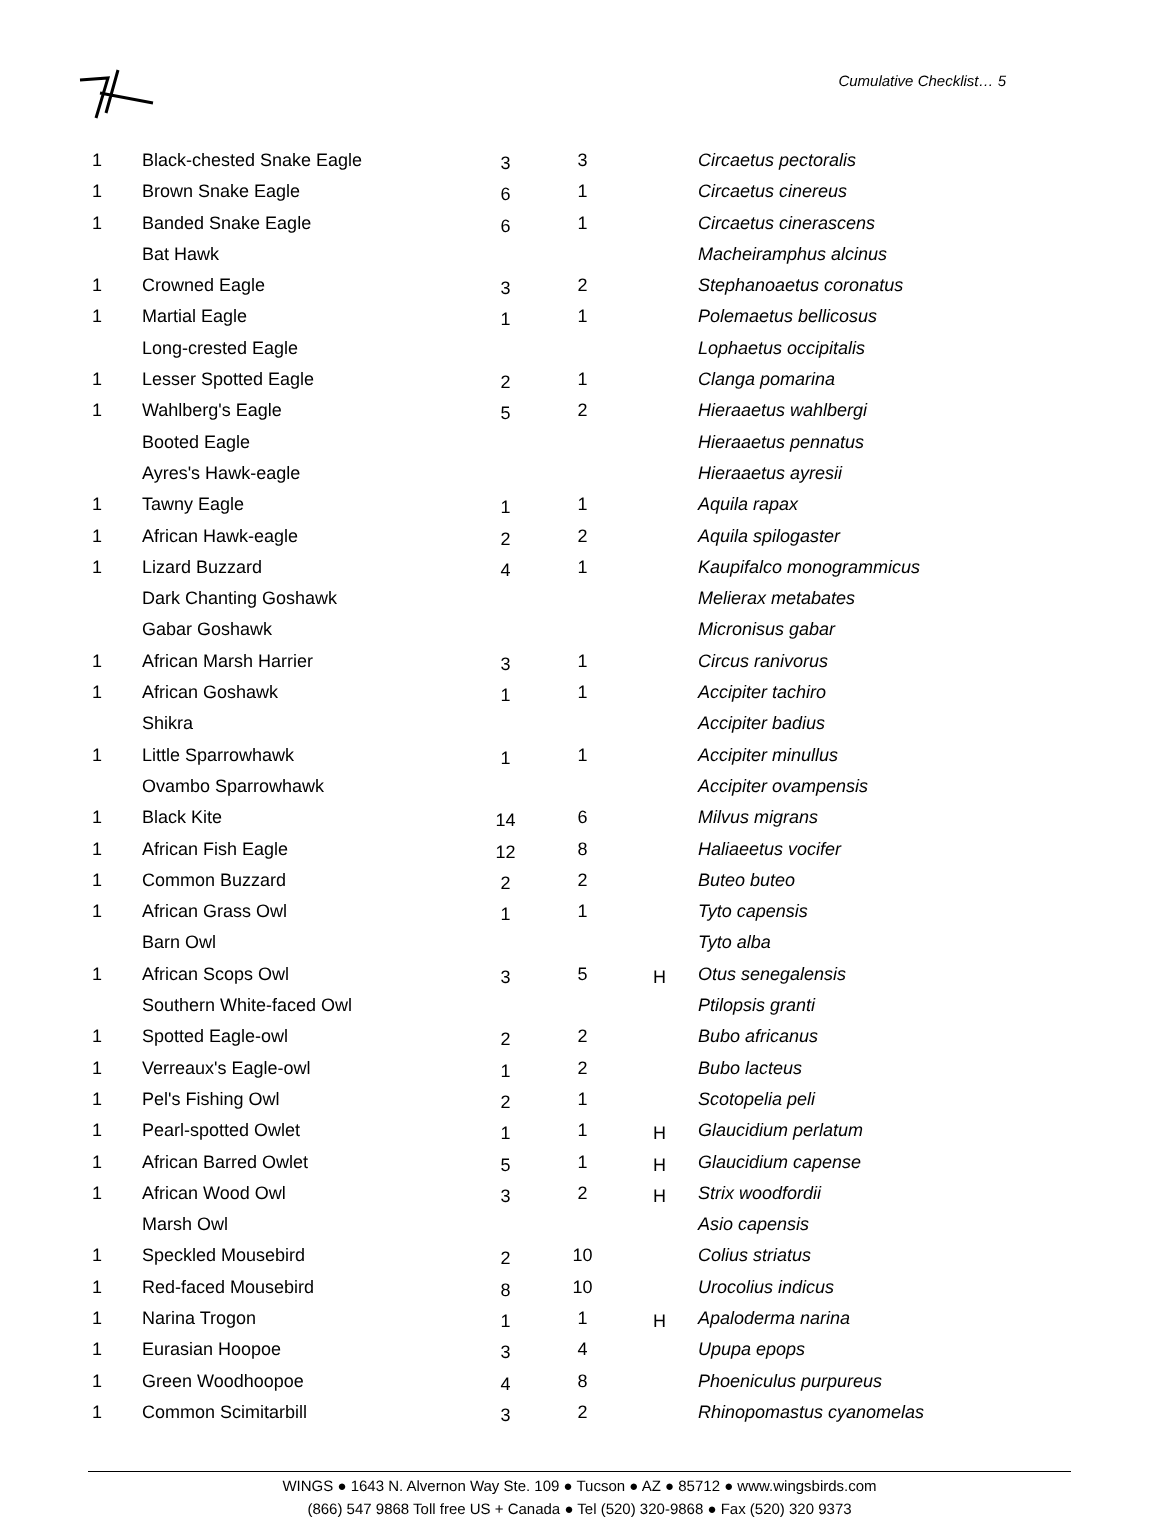Cumulative Checklist… 5
| 1 | Black-chested Snake Eagle | 3 | 3 | | Circaetus pectoralis |
| 1 | Brown Snake Eagle | 6 | 1 | | Circaetus cinereus |
| 1 | Banded Snake Eagle | 6 | 1 | | Circaetus cinerascens |
| | Bat Hawk | | | | Macheiramphus alcinus |
| 1 | Crowned Eagle | 3 | 2 | | Stephanoaetus coronatus |
| 1 | Martial Eagle | 1 | 1 | | Polemaetus bellicosus |
| | Long-crested Eagle | | | | Lophaetus occipitalis |
| 1 | Lesser Spotted Eagle | 2 | 1 | | Clanga pomarina |
| 1 | Wahlberg's Eagle | 5 | 2 | | Hieraaetus wahlbergi |
| | Booted Eagle | | | | Hieraaetus pennatus |
| | Ayres's Hawk-eagle | | | | Hieraaetus ayresii |
| 1 | Tawny Eagle | 1 | 1 | | Aquila rapax |
| 1 | African Hawk-eagle | 2 | 2 | | Aquila spilogaster |
| 1 | Lizard Buzzard | 4 | 1 | | Kaupifalco monogrammicus |
| | Dark Chanting Goshawk | | | | Melierax metabates |
| | Gabar Goshawk | | | | Micronisus gabar |
| 1 | African Marsh Harrier | 3 | 1 | | Circus ranivorus |
| 1 | African Goshawk | 1 | 1 | | Accipiter tachiro |
| | Shikra | | | | Accipiter badius |
| 1 | Little Sparrowhawk | 1 | 1 | | Accipiter minullus |
| | Ovambo Sparrowhawk | | | | Accipiter ovampensis |
| 1 | Black Kite | 14 | 6 | | Milvus migrans |
| 1 | African Fish Eagle | 12 | 8 | | Haliaeetus vocifer |
| 1 | Common Buzzard | 2 | 2 | | Buteo buteo |
| 1 | African Grass Owl | 1 | 1 | | Tyto capensis |
| | Barn Owl | | | | Tyto alba |
| 1 | African Scops Owl | 3 | 5 | H | Otus senegalensis |
| | Southern White-faced Owl | | | | Ptilopsis granti |
| 1 | Spotted Eagle-owl | 2 | 2 | | Bubo africanus |
| 1 | Verreaux's Eagle-owl | 1 | 2 | | Bubo lacteus |
| 1 | Pel's Fishing Owl | 2 | 1 | | Scotopelia peli |
| 1 | Pearl-spotted Owlet | 1 | 1 | H | Glaucidium perlatum |
| 1 | African Barred Owlet | 5 | 1 | H | Glaucidium capense |
| 1 | African Wood Owl | 3 | 2 | H | Strix woodfordii |
| | Marsh Owl | | | | Asio capensis |
| 1 | Speckled Mousebird | 2 | 10 | | Colius striatus |
| 1 | Red-faced Mousebird | 8 | 10 | | Urocolius indicus |
| 1 | Narina Trogon | 1 | 1 | H | Apaloderma narina |
| 1 | Eurasian Hoopoe | 3 | 4 | | Upupa epops |
| 1 | Green Woodhoopoe | 4 | 8 | | Phoeniculus purpureus |
| 1 | Common Scimitarbill | 3 | 2 | | Rhinopomastus cyanomelas |
WINGS ● 1643 N. Alvernon Way Ste. 109 ● Tucson ● AZ ● 85712 ● www.wingsbirds.com
(866) 547 9868 Toll free US + Canada ● Tel (520) 320-9868 ● Fax (520) 320 9373